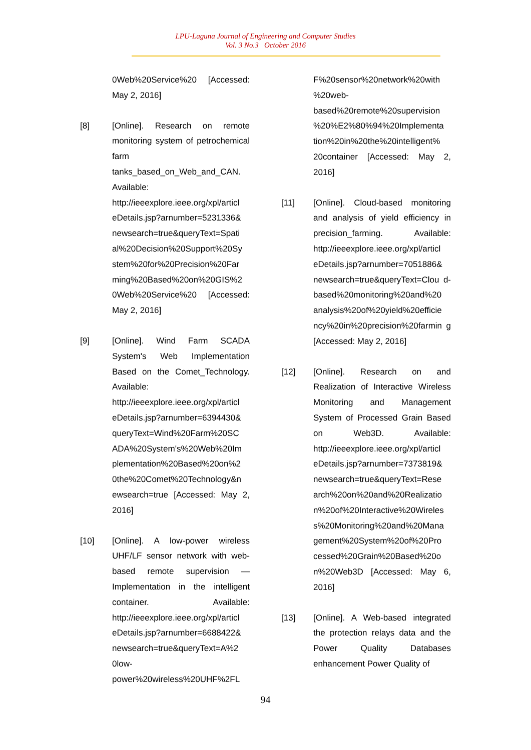LPU-Laguna Journal of Engineering and Computer Studies
Vol. 3 No.3 October 2016
0Web%20Service%20 [Accessed: May 2, 2016]
[8] [Online]. Research on remote monitoring system of petrochemical farm tanks_based_on_Web_and_CAN. Available: http://ieeexplore.ieee.org/xpl/articl eDetails.jsp?arnumber=5231336& newsearch=true&queryText=Spati al%20Decision%20Support%20Sy stem%20for%20Precision%20Far ming%20Based%20on%20GIS%2 0Web%20Service%20 [Accessed: May 2, 2016]
[9] [Online]. Wind Farm SCADA System's Web Implementation Based on the Comet_Technology. Available: http://ieeexplore.ieee.org/xpl/articl eDetails.jsp?arnumber=6394430& queryText=Wind%20Farm%20SC ADA%20System's%20Web%20Im plementation%20Based%20on%2 0the%20Comet%20Technology&n ewsearch=true [Accessed: May 2, 2016]
[10] [Online]. A low-power wireless UHF/LF sensor network with web-based remote supervision — Implementation in the intelligent container. Available: http://ieeexplore.ieee.org/xpl/articl eDetails.jsp?arnumber=6688422& newsearch=true&queryText=A%2 0low-power%20wireless%20UHF%2FL
F%20sensor%20network%20with %20web-based%20remote%20supervision %20%E2%80%94%20Implementa tion%20in%20the%20intelligent% 20container [Accessed: May 2, 2016]
[11] [Online]. Cloud-based monitoring and analysis of yield efficiency in precision_farming. Available: http://ieeexplore.ieee.org/xpl/articl eDetails.jsp?arnumber=7051886& newsearch=true&queryText=Clou d-based%20monitoring%20and%20 analysis%20of%20yield%20efficie ncy%20in%20precision%20farmin g [Accessed: May 2, 2016]
[12] [Online]. Research on and Realization of Interactive Wireless Monitoring and Management System of Processed Grain Based on Web3D. Available: http://ieeexplore.ieee.org/xpl/articl eDetails.jsp?arnumber=7373819& newsearch=true&queryText=Rese arch%20on%20and%20Realizatio n%20of%20Interactive%20Wireles s%20Monitoring%20and%20Mana gement%20System%20of%20Pro cessed%20Grain%20Based%20o n%20Web3D [Accessed: May 6, 2016]
[13] [Online]. A Web-based integrated the protection relays data and the Power Quality Databases enhancement Power Quality of
94